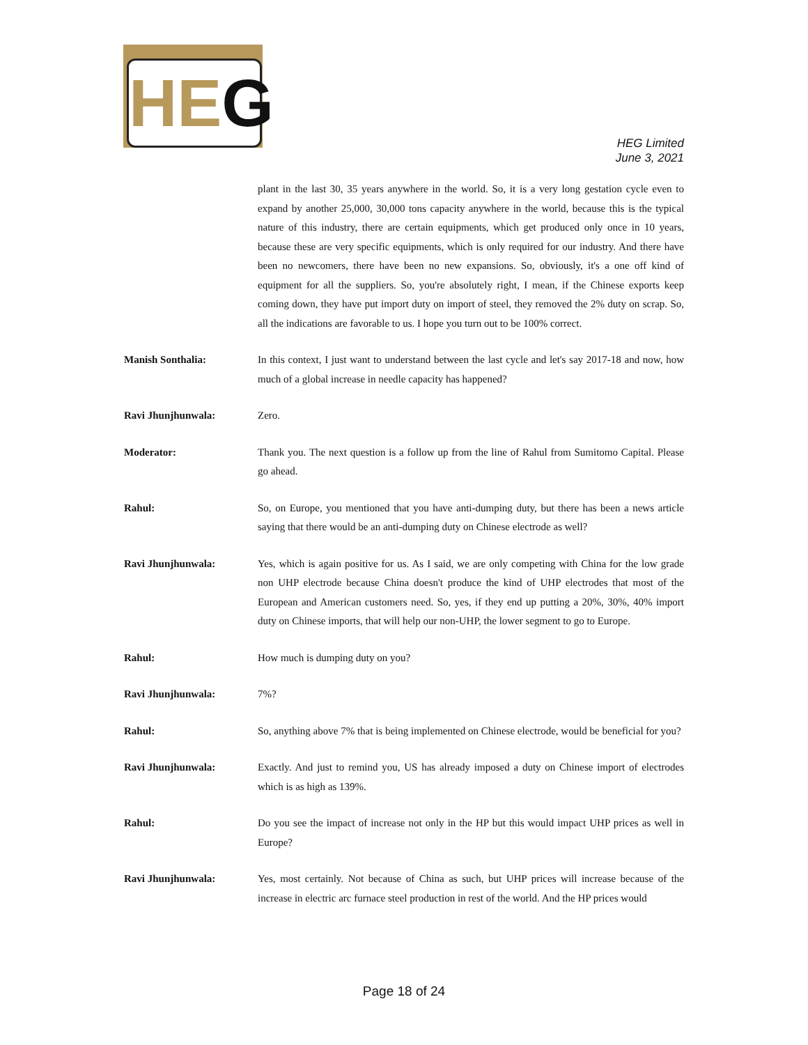HEG
HEG Limited
June 3, 2021
plant in the last 30, 35 years anywhere in the world. So, it is a very long gestation cycle even to expand by another 25,000, 30,000 tons capacity anywhere in the world, because this is the typical nature of this industry, there are certain equipments, which get produced only once in 10 years, because these are very specific equipments, which is only required for our industry. And there have been no newcomers, there have been no new expansions. So, obviously, it's a one off kind of equipment for all the suppliers. So, you're absolutely right, I mean, if the Chinese exports keep coming down, they have put import duty on import of steel, they removed the 2% duty on scrap. So, all the indications are favorable to us. I hope you turn out to be 100% correct.
Manish Sonthalia: In this context, I just want to understand between the last cycle and let's say 2017-18 and now, how much of a global increase in needle capacity has happened?
Ravi Jhunjhunwala: Zero.
Moderator: Thank you. The next question is a follow up from the line of Rahul from Sumitomo Capital. Please go ahead.
Rahul: So, on Europe, you mentioned that you have anti-dumping duty, but there has been a news article saying that there would be an anti-dumping duty on Chinese electrode as well?
Ravi Jhunjhunwala: Yes, which is again positive for us. As I said, we are only competing with China for the low grade non UHP electrode because China doesn't produce the kind of UHP electrodes that most of the European and American customers need. So, yes, if they end up putting a 20%, 30%, 40% import duty on Chinese imports, that will help our non-UHP, the lower segment to go to Europe.
Rahul: How much is dumping duty on you?
Ravi Jhunjhunwala: 7%?
Rahul: So, anything above 7% that is being implemented on Chinese electrode, would be beneficial for you?
Ravi Jhunjhunwala: Exactly. And just to remind you, US has already imposed a duty on Chinese import of electrodes which is as high as 139%.
Rahul: Do you see the impact of increase not only in the HP but this would impact UHP prices as well in Europe?
Ravi Jhunjhunwala: Yes, most certainly. Not because of China as such, but UHP prices will increase because of the increase in electric arc furnace steel production in rest of the world. And the HP prices would
Page 18 of 24